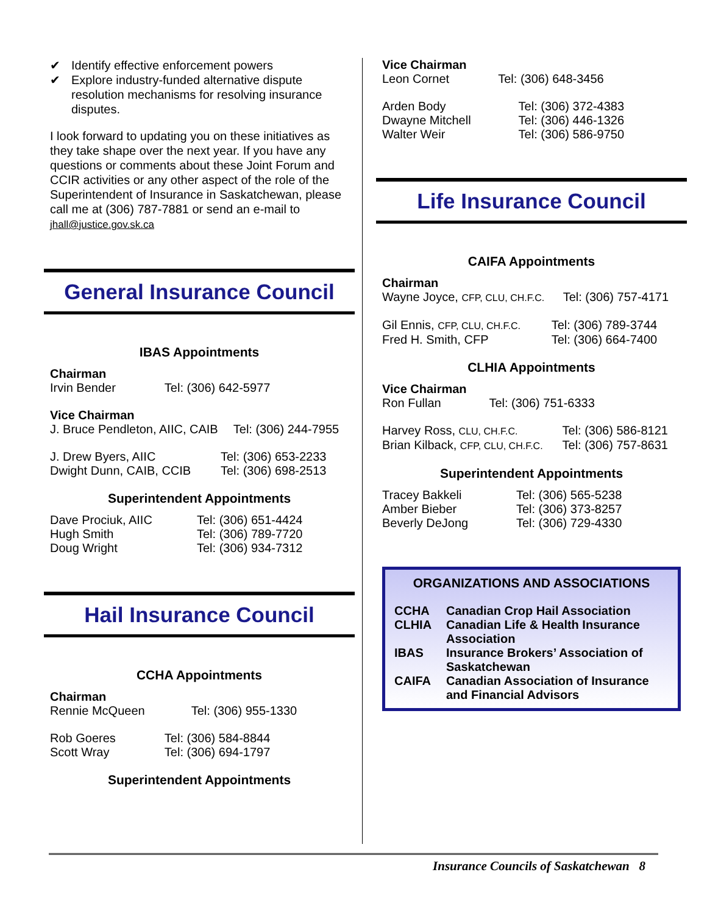✔ Identify effective enforcement powers
✔ Explore industry-funded alternative dispute resolution mechanisms for resolving insurance disputes.
I look forward to updating you on these initiatives as they take shape over the next year. If you have any questions or comments about these Joint Forum and CCIR activities or any other aspect of the role of the Superintendent of Insurance in Saskatchewan, please call me at (306) 787-7881 or send an e-mail to jhall@justice.gov.sk.ca
General Insurance Council
IBAS Appointments
Chairman
| Irvin Bender | Tel: (306) 642-5977 |
Vice Chairman
| J. Bruce Pendleton, AIIC, CAIB | Tel: (306) 244-7955 |
| J. Drew Byers, AIIC | Tel: (306) 653-2233 |
| Dwight Dunn, CAIB, CCIB | Tel: (306) 698-2513 |
Superintendent Appointments
| Dave Prociuk, AIIC | Tel: (306) 651-4424 |
| Hugh Smith | Tel: (306) 789-7720 |
| Doug Wright | Tel: (306) 934-7312 |
Hail Insurance Council
CCHA Appointments
Chairman
| Rennie McQueen | Tel: (306) 955-1330 |
| Rob Goeres | Tel: (306) 584-8844 |
| Scott Wray | Tel: (306) 694-1797 |
Superintendent Appointments
Vice Chairman
| Leon Cornet | Tel: (306) 648-3456 |
| Arden Body | Tel: (306) 372-4383 |
| Dwayne Mitchell | Tel: (306) 446-1326 |
| Walter Weir | Tel: (306) 586-9750 |
Life Insurance Council
CAIFA Appointments
Chairman
| Wayne Joyce, CFP, CLU, CH.F.C. | Tel: (306) 757-4171 |
| Gil Ennis, CFP, CLU, CH.F.C. | Tel: (306) 789-3744 |
| Fred H. Smith, CFP | Tel: (306) 664-7400 |
CLHIA Appointments
Vice Chairman
| Ron Fullan | Tel: (306) 751-6333 |
| Harvey Ross, CLU, CH.F.C. | Tel: (306) 586-8121 |
| Brian Kilback, CFP, CLU, CH.F.C. | Tel: (306) 757-8631 |
Superintendent Appointments
| Tracey Bakkeli | Tel: (306) 565-5238 |
| Amber Bieber | Tel: (306) 373-8257 |
| Beverly DeJong | Tel: (306) 729-4330 |
ORGANIZATIONS AND ASSOCIATIONS
| CCHA | Canadian Crop Hail Association |
| CLHIA | Canadian Life & Health Insurance Association |
| IBAS | Insurance Brokers’ Association of Saskatchewan |
| CAIFA | Canadian Association of Insurance and Financial Advisors |
Insurance Councils of Saskatchewan 8